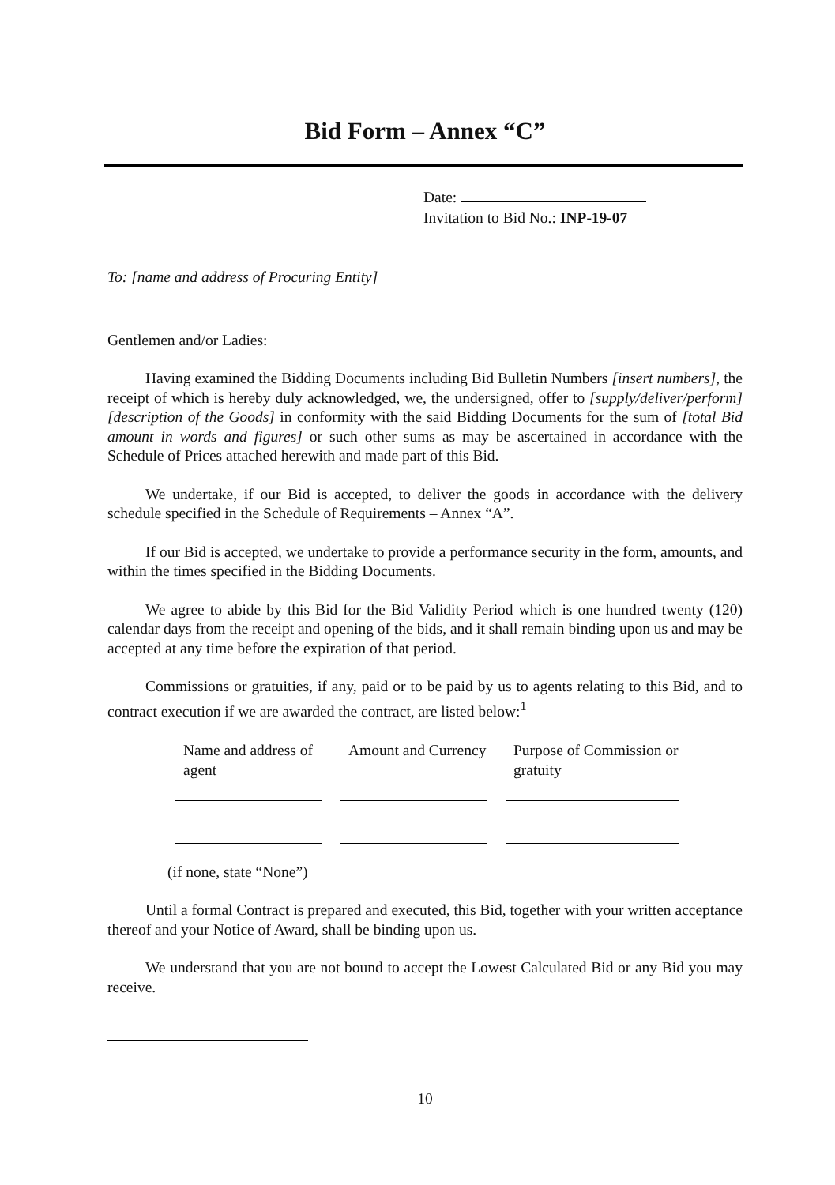Bid Form – Annex “C”
Date:
Invitation to Bid No.: INP-19-07
To: [name and address of Procuring Entity]
Gentlemen and/or Ladies:
Having examined the Bidding Documents including Bid Bulletin Numbers [insert numbers], the receipt of which is hereby duly acknowledged, we, the undersigned, offer to [supply/deliver/perform] [description of the Goods] in conformity with the said Bidding Documents for the sum of [total Bid amount in words and figures] or such other sums as may be ascertained in accordance with the Schedule of Prices attached herewith and made part of this Bid.
We undertake, if our Bid is accepted, to deliver the goods in accordance with the delivery schedule specified in the Schedule of Requirements – Annex “A”.
If our Bid is accepted, we undertake to provide a performance security in the form, amounts, and within the times specified in the Bidding Documents.
We agree to abide by this Bid for the Bid Validity Period which is one hundred twenty (120) calendar days from the receipt and opening of the bids, and it shall remain binding upon us and may be accepted at any time before the expiration of that period.
Commissions or gratuities, if any, paid or to be paid by us to agents relating to this Bid, and to contract execution if we are awarded the contract, are listed below:<sup>1</sup>
| Name and address of agent | Amount and Currency | Purpose of Commission or gratuity |
| --- | --- | --- |
(if none, state “None”)
Until a formal Contract is prepared and executed, this Bid, together with your written acceptance thereof and your Notice of Award, shall be binding upon us.
We understand that you are not bound to accept the Lowest Calculated Bid or any Bid you may receive.
10